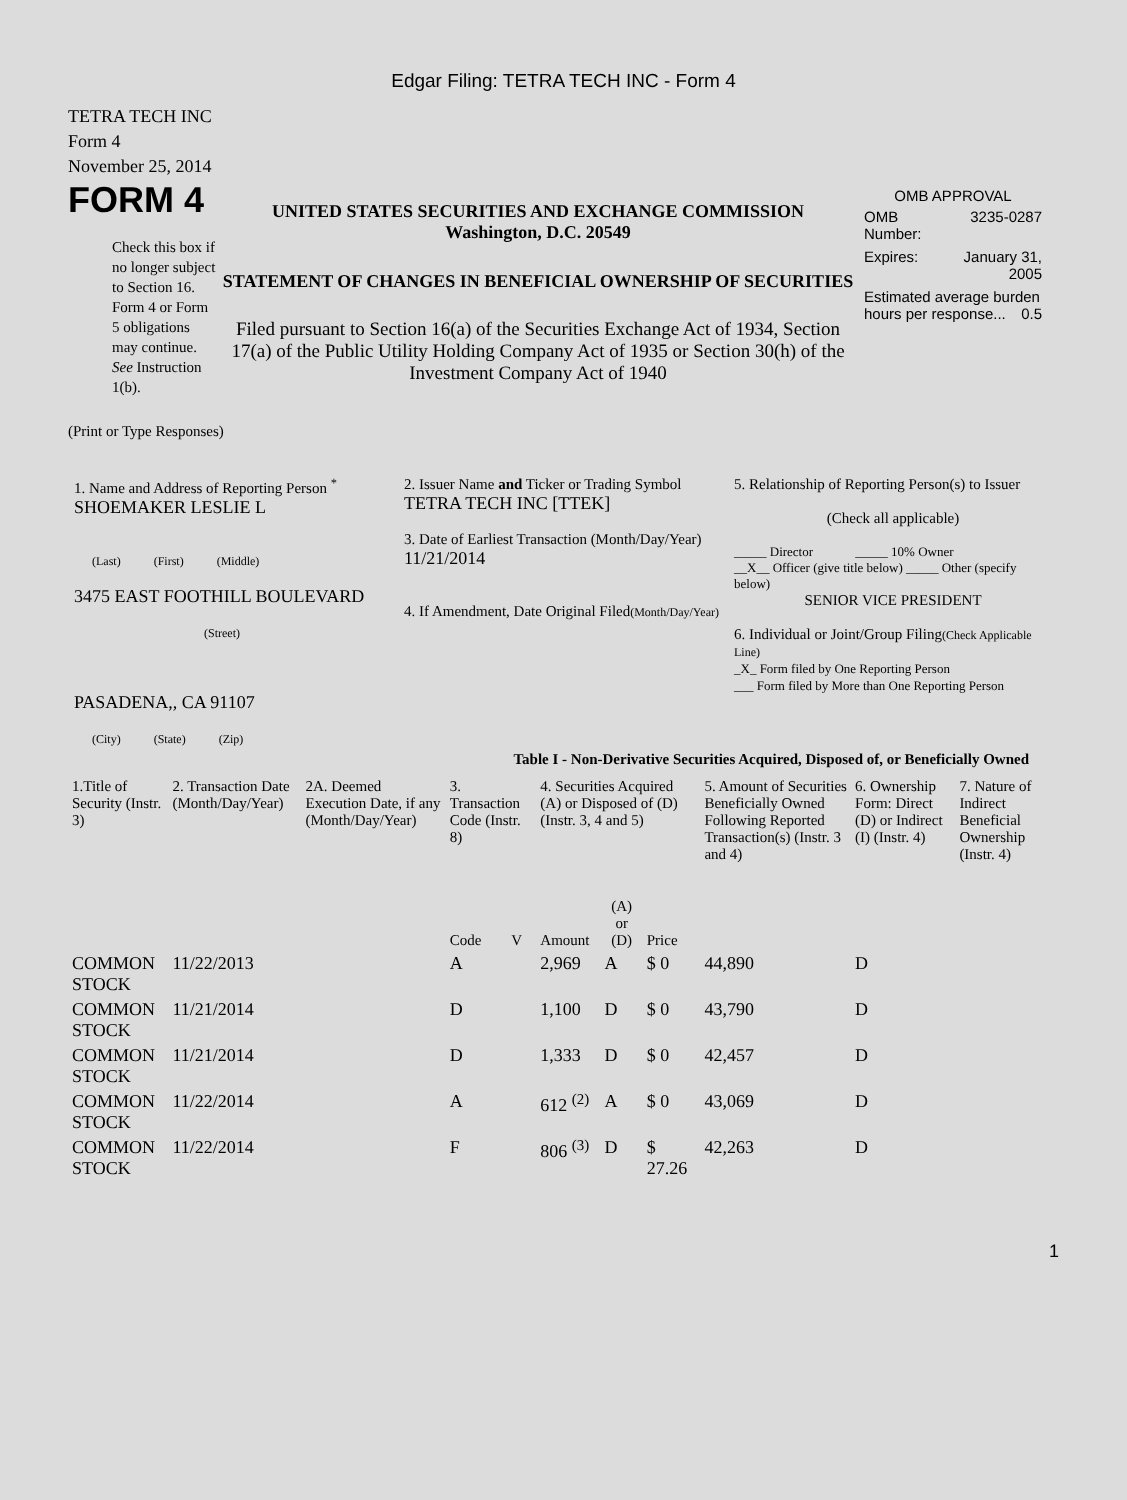Edgar Filing: TETRA TECH INC - Form 4
TETRA TECH INC
Form 4
November 25, 2014
FORM 4
Check this box if no longer subject to Section 16. Form 4 or Form 5 obligations may continue. See Instruction 1(b).
UNITED STATES SECURITIES AND EXCHANGE COMMISSION
Washington, D.C. 20549
STATEMENT OF CHANGES IN BENEFICIAL OWNERSHIP OF SECURITIES
Filed pursuant to Section 16(a) of the Securities Exchange Act of 1934, Section 17(a) of the Public Utility Holding Company Act of 1935 or Section 30(h) of the Investment Company Act of 1940
OMB APPROVAL
| OMB Number: | 3235-0287 |
| Expires: | January 31, 2005 |
| Estimated average burden hours per response... 0.5 | |
(Print or Type Responses)
| 1. Name and Address of Reporting Person <sup>*</sup> SHOEMAKER LESLIE L (Last) (First) (Middle) 3475 EAST FOOTHILL BOULEVARD (Street) PASADENA,, CA 91107 (City) (State) (Zip) | 2. Issuer Name and Ticker or Trading Symbol TETRA TECH INC [TTEK] 3. Date of Earliest Transaction (Month/Day/Year) 11/21/2014 4. If Amendment, Date Original Filed (Month/Day/Year) | 5. Relationship of Reporting Person(s) to Issuer (Check all applicable) _____ Director _____ 10% Owner __X__ Officer (give title below) _____ Other (specify below) SENIOR VICE PRESIDENT 6. Individual or Joint/Group Filing (Check Applicable Line) _X_ Form filed by One Reporting Person ___ Form filed by More than One Reporting Person |
Table I - Non-Derivative Securities Acquired, Disposed of, or Beneficially Owned
| 1.Title of Security (Instr. 3) | 2. Transaction Date (Month/Day/Year) | 2A. Deemed Execution Date, if any (Month/Day/Year) | 3. Transaction Code (Instr. 8) | | 4. Securities Acquired (A) or Disposed of (D) (Instr. 3, 4 and 5) | | | 5. Amount of Securities Beneficially Owned Following Reported Transaction(s) (Instr. 3 and 4) | 6. Ownership Form: Direct (D) or Indirect (I) (Instr. 4) | 7. Nature of Indirect Beneficial Ownership (Instr. 4) |
| --- | --- | --- | --- | --- | --- | --- | --- | --- | --- | --- |
| | | | Code | V | Amount | (A) or (D) | Price | | | |
| COMMON STOCK | 11/22/2013 | | A | | 2,969 | A | $ 0 | 44,890 | D | |
| COMMON STOCK | 11/21/2014 | | D | | 1,100 | D | $ 0 | 43,790 | D | |
| COMMON STOCK | 11/21/2014 | | D | | 1,333 | D | $ 0 | 42,457 | D | |
| COMMON STOCK | 11/22/2014 | | A | | 612 <sup>(2)</sup> | A | $ 0 | 43,069 | D | |
| COMMON STOCK | 11/22/2014 | | F | | 806 <sup>(3)</sup> | D | $ 27.26 | 42,263 | D | |
1